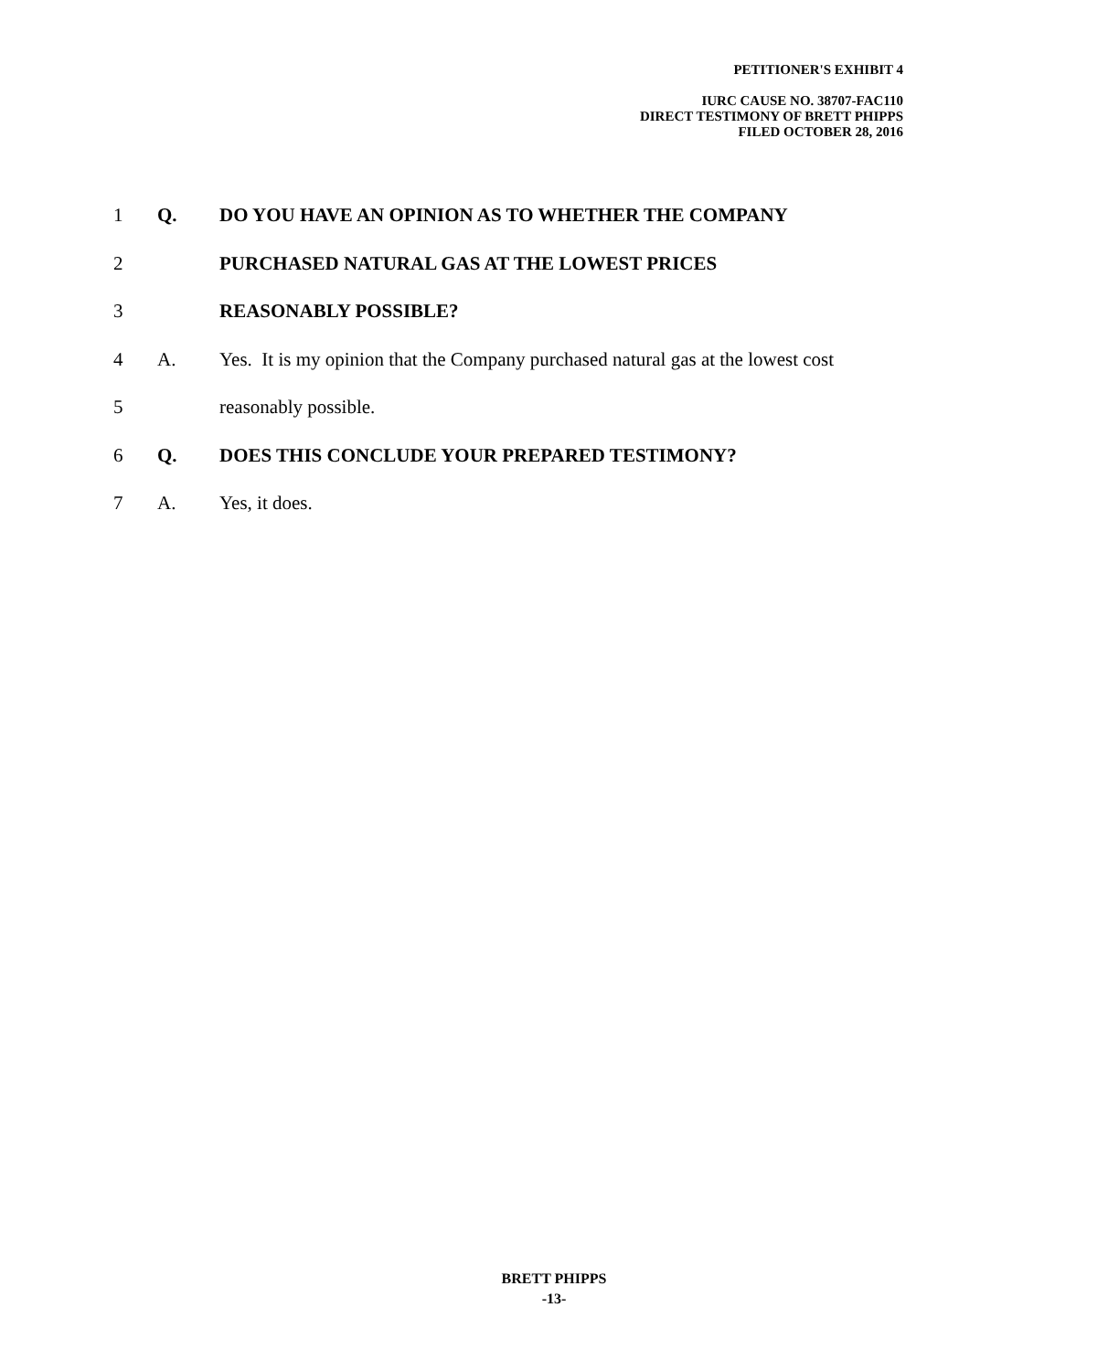PETITIONER'S EXHIBIT 4
IURC CAUSE NO. 38707-FAC110
DIRECT TESTIMONY OF BRETT PHIPPS
FILED OCTOBER 28, 2016
1 Q. DO YOU HAVE AN OPINION AS TO WHETHER THE COMPANY
2 PURCHASED NATURAL GAS AT THE LOWEST PRICES
3 REASONABLY POSSIBLE?
4 A. Yes. It is my opinion that the Company purchased natural gas at the lowest cost
5 reasonably possible.
6 Q. DOES THIS CONCLUDE YOUR PREPARED TESTIMONY?
7 A. Yes, it does.
BRETT PHIPPS
-13-